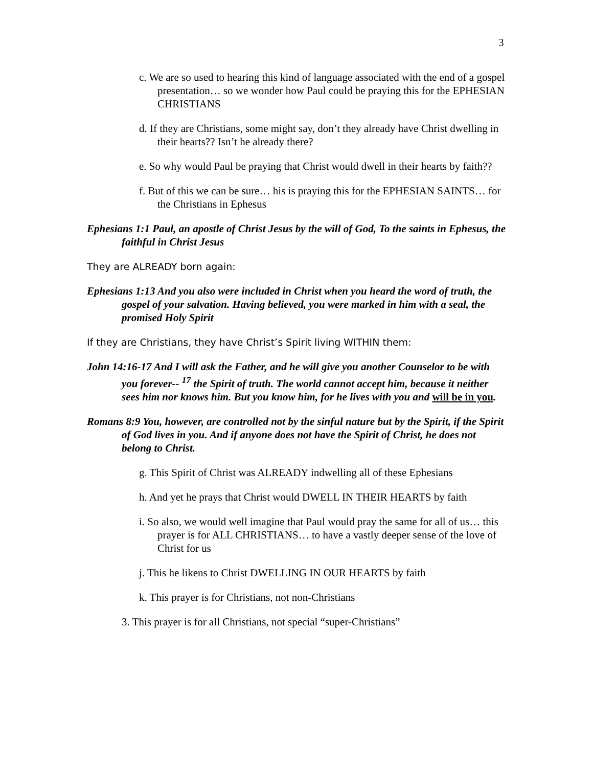3
c. We are so used to hearing this kind of language associated with the end of a gospel presentation… so we wonder how Paul could be praying this for the EPHESIAN CHRISTIANS
d. If they are Christians, some might say, don’t they already have Christ dwelling in their hearts?? Isn’t he already there?
e. So why would Paul be praying that Christ would dwell in their hearts by faith??
f. But of this we can be sure… his is praying this for the EPHESIAN SAINTS… for the Christians in Ephesus
Ephesians 1:1 Paul, an apostle of Christ Jesus by the will of God, To the saints in Ephesus, the faithful in Christ Jesus
They are ALREADY born again:
Ephesians 1:13 And you also were included in Christ when you heard the word of truth, the gospel of your salvation. Having believed, you were marked in him with a seal, the promised Holy Spirit
If they are Christians, they have Christ’s Spirit living WITHIN them:
John 14:16-17 And I will ask the Father, and he will give you another Counselor to be with you forever-- <sup>17</sup> the Spirit of truth. The world cannot accept him, because it neither sees him nor knows him. But you know him, for he lives with you and will be in you.
Romans 8:9 You, however, are controlled not by the sinful nature but by the Spirit, if the Spirit of God lives in you. And if anyone does not have the Spirit of Christ, he does not belong to Christ.
g. This Spirit of Christ was ALREADY indwelling all of these Ephesians
h. And yet he prays that Christ would DWELL IN THEIR HEARTS by faith
i. So also, we would well imagine that Paul would pray the same for all of us… this prayer is for ALL CHRISTIANS… to have a vastly deeper sense of the love of Christ for us
j. This he likens to Christ DWELLING IN OUR HEARTS by faith
k. This prayer is for Christians, not non-Christians
3. This prayer is for all Christians, not special “super-Christians”